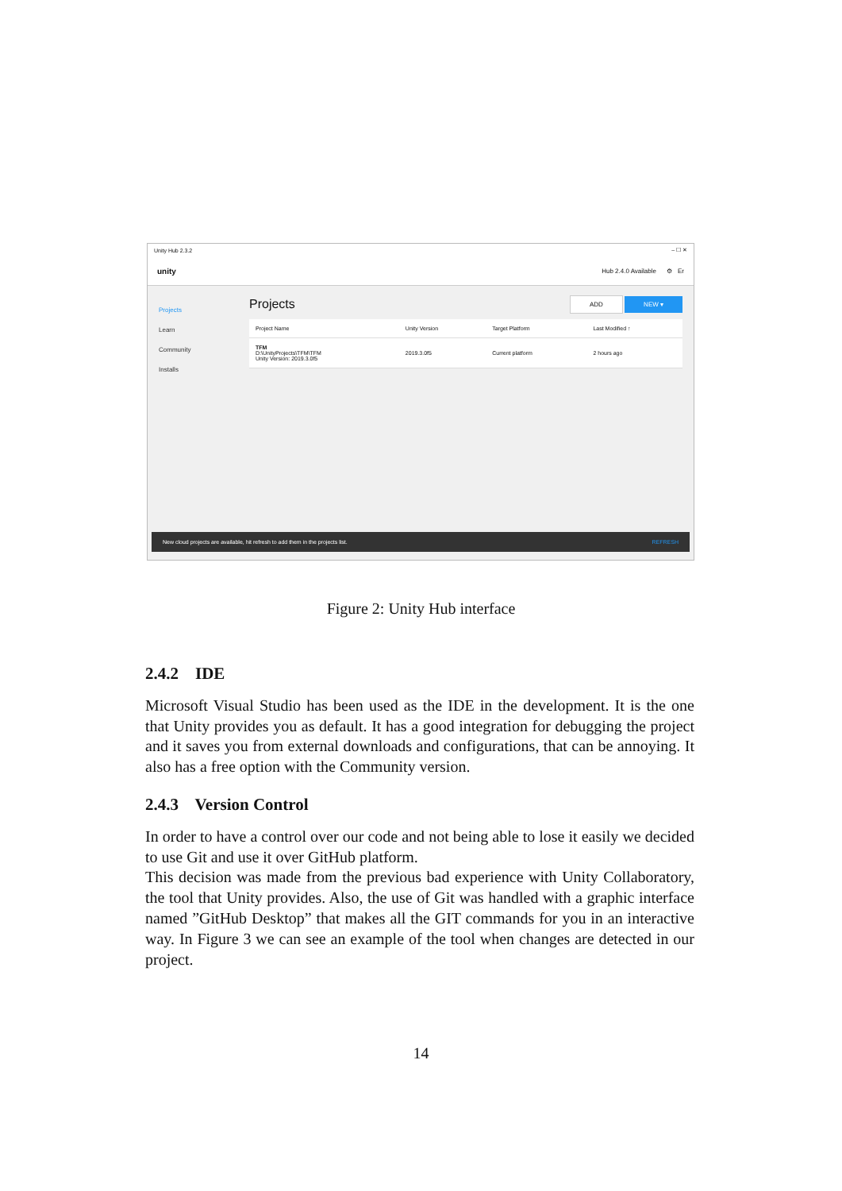Unity Hub 2.3.2 – ☐ ✕
unity Hub 2.4.0 Available ⚙ Er
Projects
Learn
Community
Installs
Projects ADD NEW ▾
| Project Name | Unity Version | Target Platform | Last Modified ↑ |
| --- | --- | --- | --- |
| TFM D:\UnityProjects\TFM\TFM Unity Version: 2019.3.0f5 | 2019.3.0f5 | Current platform | 2 hours ago |
New cloud projects are available, hit refresh to add them in the projects list. REFRESH
Figure 2: Unity Hub interface
2.4.2 IDE
Microsoft Visual Studio has been used as the IDE in the development. It is the one that Unity provides you as default. It has a good integration for debugging the project and it saves you from external downloads and configurations, that can be annoying. It also has a free option with the Community version.
2.4.3 Version Control
In order to have a control over our code and not being able to lose it easily we decided to use Git and use it over GitHub platform.
This decision was made from the previous bad experience with Unity Collaboratory, the tool that Unity provides. Also, the use of Git was handled with a graphic interface named ”GitHub Desktop” that makes all the GIT commands for you in an interactive way. In Figure 3 we can see an example of the tool when changes are detected in our project.
14